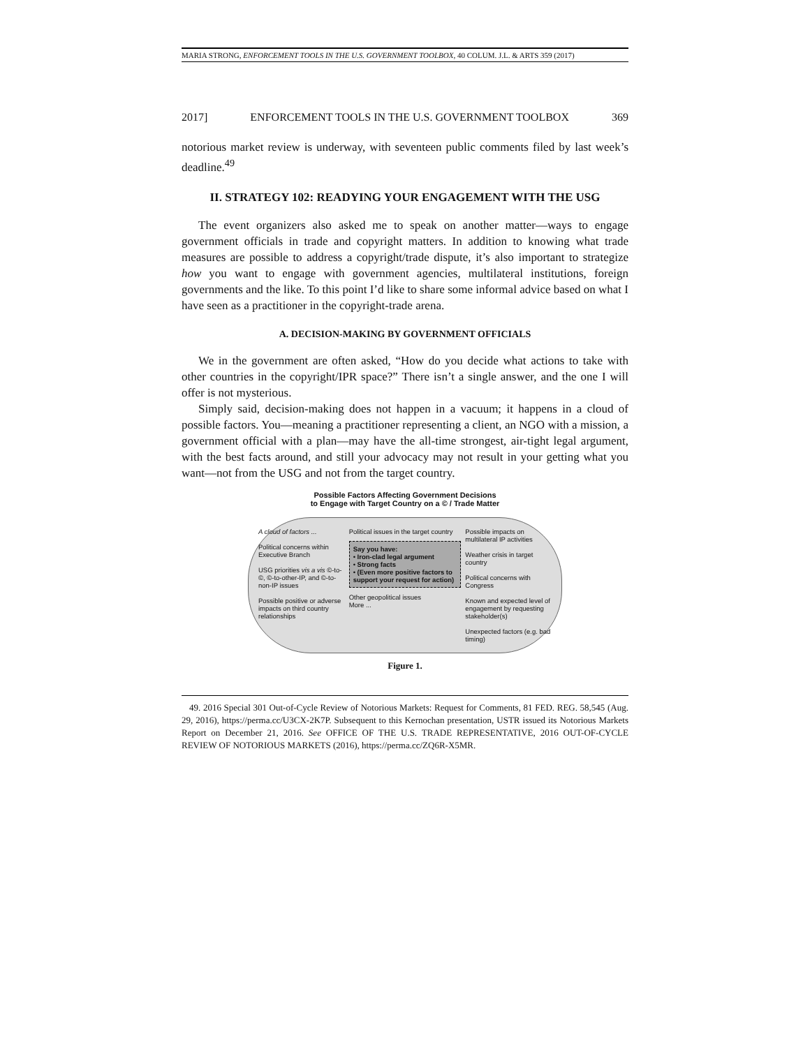MARIA STRONG, ENFORCEMENT TOOLS IN THE U.S. GOVERNMENT TOOLBOX, 40 COLUM. J.L. & ARTS 359 (2017)
2017] ENFORCEMENT TOOLS IN THE U.S. GOVERNMENT TOOLBOX 369
notorious market review is underway, with seventeen public comments filed by last week’s deadline.<sup>49</sup>
II. STRATEGY 102: READYING YOUR ENGAGEMENT WITH THE USG
The event organizers also asked me to speak on another matter—ways to engage government officials in trade and copyright matters. In addition to knowing what trade measures are possible to address a copyright/trade dispute, it’s also important to strategize how you want to engage with government agencies, multilateral institutions, foreign governments and the like. To this point I’d like to share some informal advice based on what I have seen as a practitioner in the copyright-trade arena.
A. DECISION-MAKING BY GOVERNMENT OFFICIALS
We in the government are often asked, “How do you decide what actions to take with other countries in the copyright/IPR space?” There isn’t a single answer, and the one I will offer is not mysterious.
Simply said, decision-making does not happen in a vacuum; it happens in a cloud of possible factors. You—meaning a practitioner representing a client, an NGO with a mission, a government official with a plan—may have the all-time strongest, air-tight legal argument, with the best facts around, and still your advocacy may not result in your getting what you want—not from the USG and not from the target country.
Possible Factors Affecting Government Decisions
to Engage with Target Country on a © / Trade Matter
A cloud of factors ...
Political concerns within Executive Branch
USG priorities vis a vis ©-to-©, ©-to-other-IP, and ©-to-non-IP issues
Possible positive or adverse impacts on third country relationships
Political issues in the target country
Say you have:
• Iron-clad legal argument
• Strong facts
• (Even more positive factors to support your request for action)
Other geopolitical issues
More ...
Possible impacts on multilateral IP activities
Weather crisis in target country
Political concerns with Congress
Known and expected level of engagement by requesting stakeholder(s)
Unexpected factors (e.g. bad timing)
Figure 1.
49. 2016 Special 301 Out-of-Cycle Review of Notorious Markets: Request for Comments, 81 FED. REG. 58,545 (Aug. 29, 2016), https://perma.cc/U3CX-2K7P. Subsequent to this Kernochan presentation, USTR issued its Notorious Markets Report on December 21, 2016. See OFFICE OF THE U.S. TRADE REPRESENTATIVE, 2016 OUT-OF-CYCLE REVIEW OF NOTORIOUS MARKETS (2016), https://perma.cc/ZQ6R-X5MR.